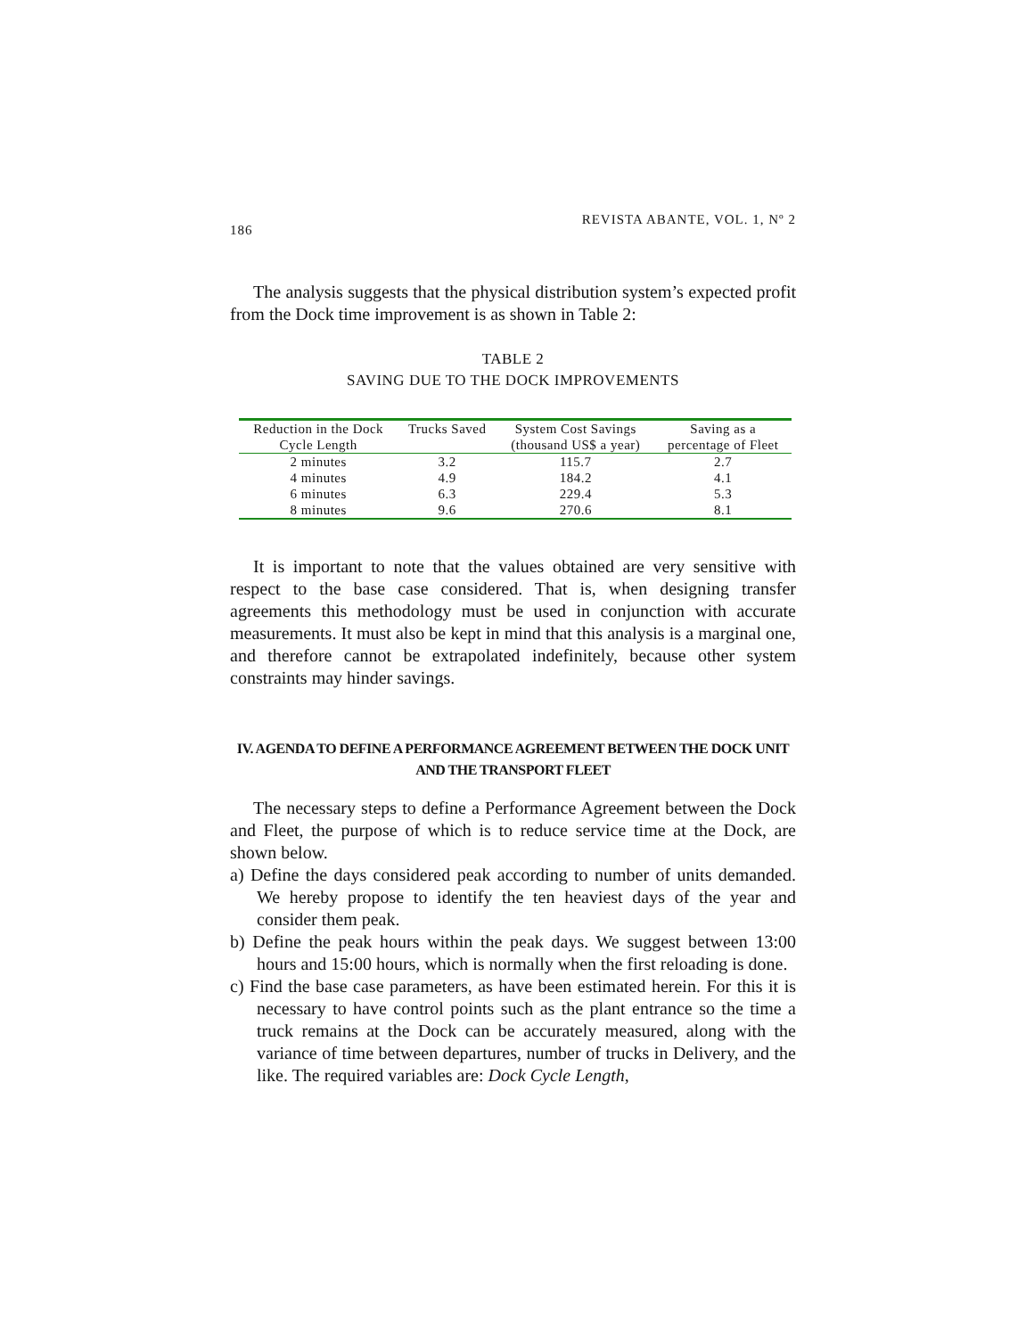186 REVISTA ABANTE, VOL. 1, Nº 2
The analysis suggests that the physical distribution system’s expected profit from the Dock time improvement is as shown in Table 2:
TABLE 2
SAVING DUE TO THE DOCK IMPROVEMENTS
| Reduction in the Dock | Trucks Saved | System Cost Savings | Saving as a |
| --- | --- | --- | --- |
| Cycle Length | | (thousand US$ a year) | percentage of Fleet |
| 2 minutes | 3.2 | 115.7 | 2.7 |
| 4 minutes | 4.9 | 184.2 | 4.1 |
| 6 minutes | 6.3 | 229.4 | 5.3 |
| 8 minutes | 9.6 | 270.6 | 8.1 |
It is important to note that the values obtained are very sensitive with respect to the base case considered. That is, when designing transfer agreements this methodology must be used in conjunction with accurate measurements. It must also be kept in mind that this analysis is a marginal one, and therefore cannot be extrapolated indefinitely, because other system constraints may hinder savings.
IV. AGENDA TO DEFINE A PERFORMANCE AGREEMENT BETWEEN THE DOCK UNIT AND THE TRANSPORT FLEET
The necessary steps to define a Performance Agreement between the Dock and Fleet, the purpose of which is to reduce service time at the Dock, are shown below.
a) Define the days considered peak according to number of units demanded. We hereby propose to identify the ten heaviest days of the year and consider them peak.
b) Define the peak hours within the peak days. We suggest between 13:00 hours and 15:00 hours, which is normally when the first reloading is done.
c) Find the base case parameters, as have been estimated herein. For this it is necessary to have control points such as the plant entrance so the time a truck remains at the Dock can be accurately measured, along with the variance of time between departures, number of trucks in Delivery, and the like. The required variables are: Dock Cycle Length,